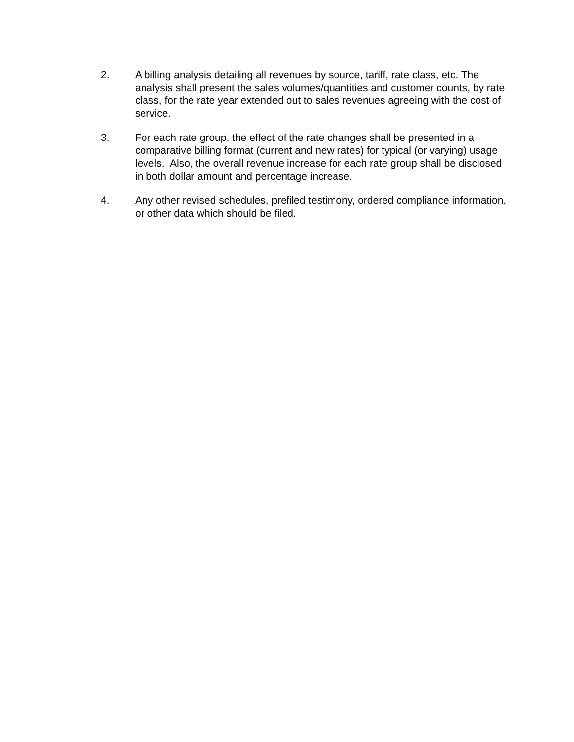2. A billing analysis detailing all revenues by source, tariff, rate class, etc. The analysis shall present the sales volumes/quantities and customer counts, by rate class, for the rate year extended out to sales revenues agreeing with the cost of service.
3. For each rate group, the effect of the rate changes shall be presented in a comparative billing format (current and new rates) for typical (or varying) usage levels. Also, the overall revenue increase for each rate group shall be disclosed in both dollar amount and percentage increase.
4. Any other revised schedules, prefiled testimony, ordered compliance information, or other data which should be filed.